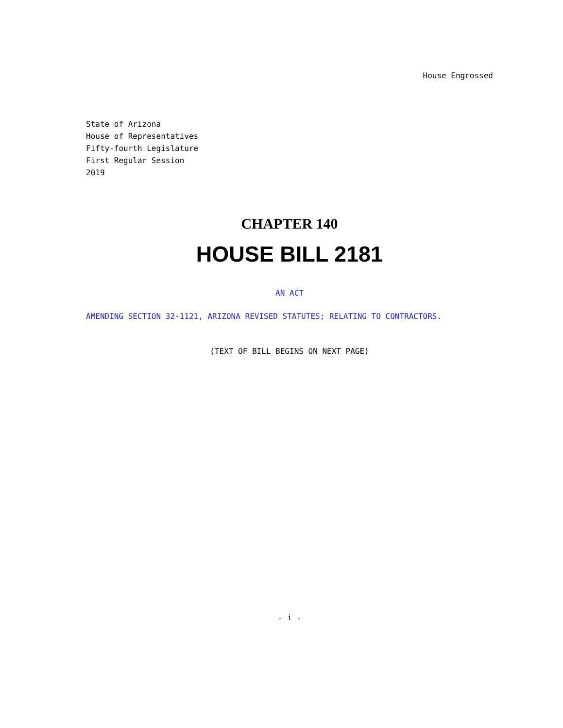House Engrossed
State of Arizona
House of Representatives
Fifty-fourth Legislature
First Regular Session
2019
CHAPTER 140
HOUSE BILL 2181
AN ACT
AMENDING SECTION 32-1121, ARIZONA REVISED STATUTES; RELATING TO CONTRACTORS.
(TEXT OF BILL BEGINS ON NEXT PAGE)
- i -